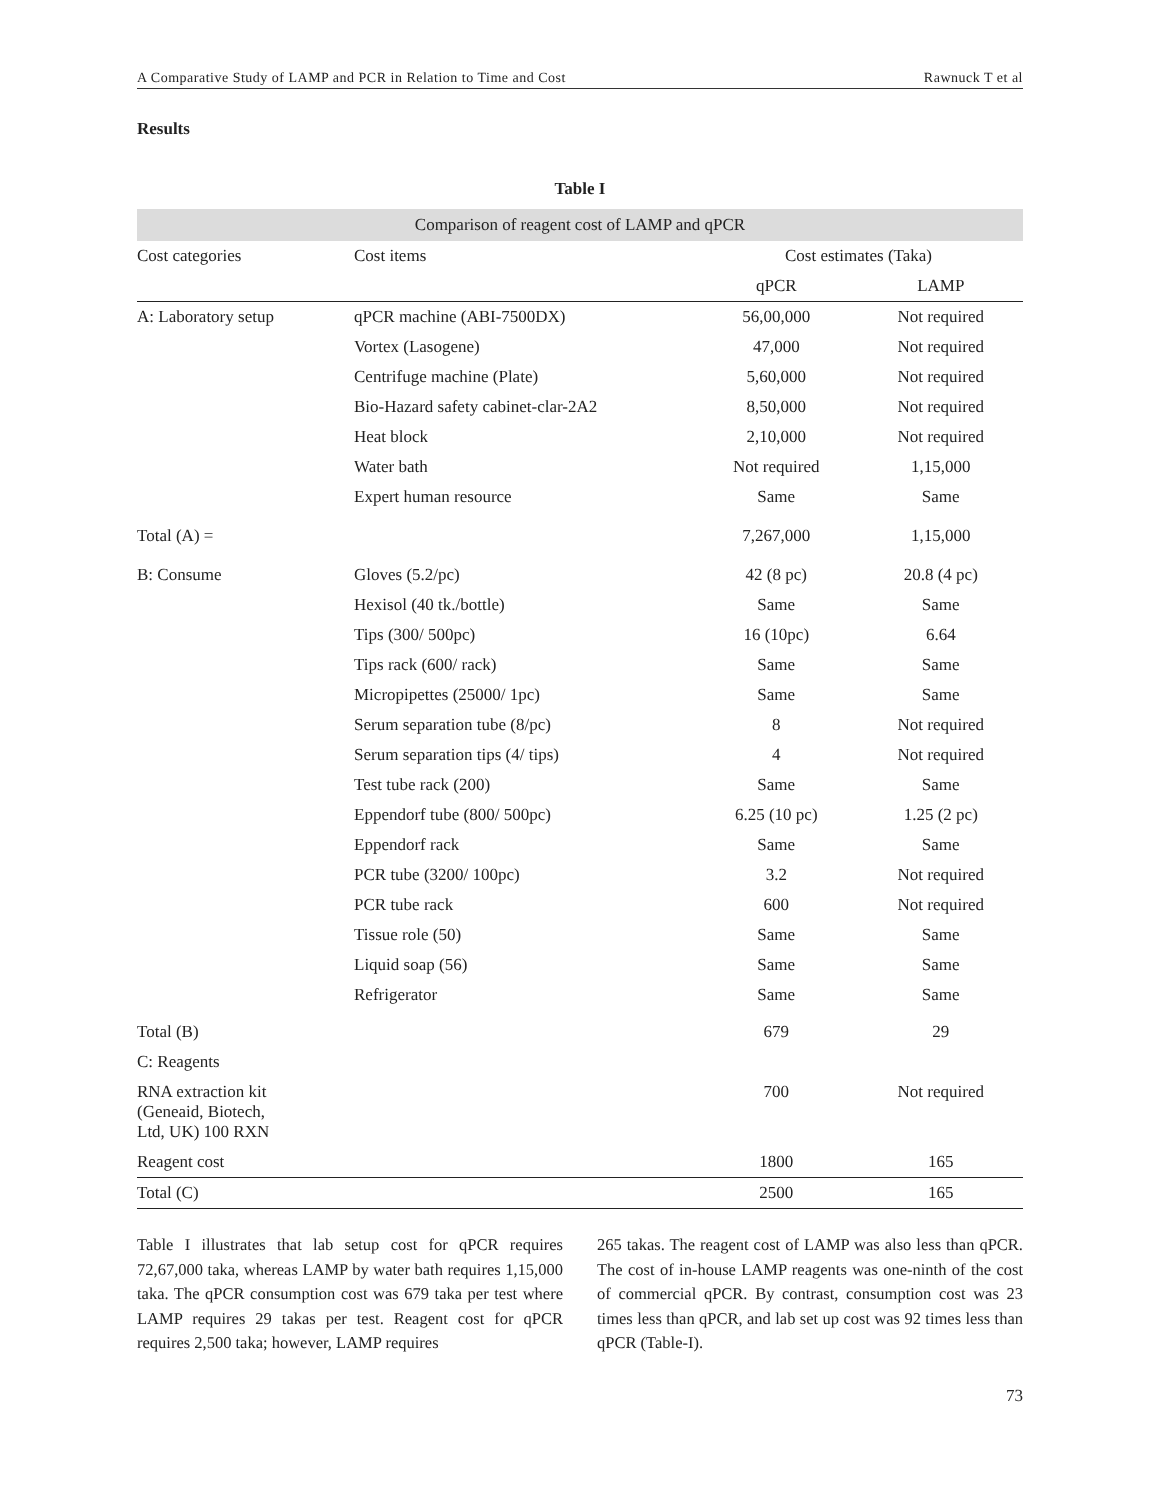A Comparative Study of LAMP and PCR in Relation to Time and Cost Rawnuck T et al
Results
Table I
| Comparison of reagent cost of LAMP and qPCR | | | |
| Cost categories | Cost items | Cost estimates (Taka) | |
| | | qPCR | LAMP |
| A: Laboratory setup | qPCR machine (ABI-7500DX) | 56,00,000 | Not required |
| | Vortex (Lasogene) | 47,000 | Not required |
| | Centrifuge machine (Plate) | 5,60,000 | Not required |
| | Bio-Hazard safety cabinet-clar-2A2 | 8,50,000 | Not required |
| | Heat block | 2,10,000 | Not required |
| | Water bath | Not required | 1,15,000 |
| | Expert human resource | Same | Same |
| Total (A) = | | 7,267,000 | 1,15,000 |
| B: Consume | Gloves (5.2/pc) | 42 (8 pc) | 20.8 (4 pc) |
| | Hexisol (40 tk./bottle) | Same | Same |
| | Tips (300/ 500pc) | 16 (10pc) | 6.64 |
| | Tips rack (600/ rack) | Same | Same |
| | Micropipettes (25000/ 1pc) | Same | Same |
| | Serum separation tube (8/pc) | 8 | Not required |
| | Serum separation tips (4/ tips) | 4 | Not required |
| | Test tube rack (200) | Same | Same |
| | Eppendorf tube (800/ 500pc) | 6.25 (10 pc) | 1.25 (2 pc) |
| | Eppendorf rack | Same | Same |
| | PCR tube (3200/ 100pc) | 3.2 | Not required |
| | PCR tube rack | 600 | Not required |
| | Tissue role (50) | Same | Same |
| | Liquid soap (56) | Same | Same |
| | Refrigerator | Same | Same |
| Total (B) | | 679 | 29 |
| C: Reagents | | | |
| RNA extraction kit (Geneaid, Biotech, Ltd, UK) 100 RXN | | 700 | Not required |
| Reagent cost | | 1800 | 165 |
| Total (C) | | 2500 | 165 |
Table I illustrates that lab setup cost for qPCR requires 72,67,000 taka, whereas LAMP by water bath requires 1,15,000 taka. The qPCR consumption cost was 679 taka per test where LAMP requires 29 takas per test. Reagent cost for qPCR requires 2,500 taka; however, LAMP requires
265 takas. The reagent cost of LAMP was also less than qPCR. The cost of in-house LAMP reagents was one-ninth of the cost of commercial qPCR. By contrast, consumption cost was 23 times less than qPCR, and lab set up cost was 92 times less than qPCR (Table-I).
73